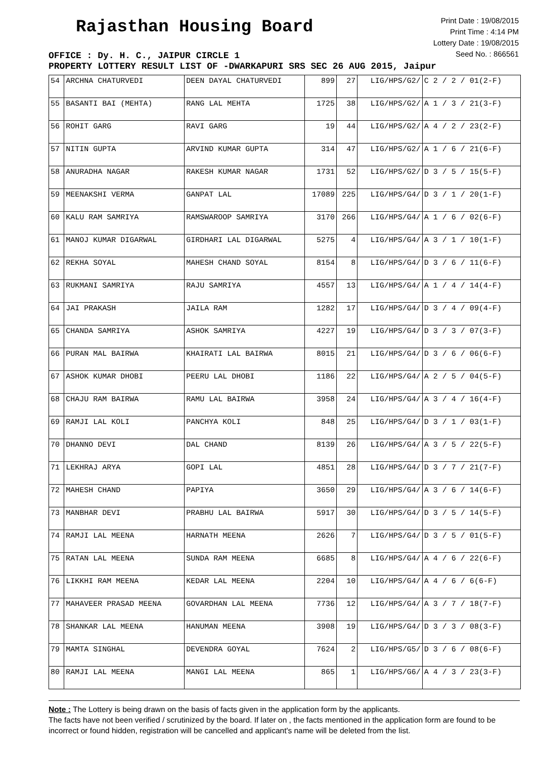Rajasthan Housing Board
Print Date : 19/08/2015
Print Time : 4:14 PM
Lottery Date : 19/08/2015
Seed No. : 866561
OFFICE : Dy. H. C., JAIPUR CIRCLE 1
PROPERTY LOTTERY RESULT LIST OF -DWARKAPURI SRS SEC 26 AUG 2015, Jaipur
| 54 | ARCHNA CHATURVEDI | DEEN DAYAL CHATURVEDI | 899 | 27 | LIG/HPS/G2/ | C 2 / 2 / 01(2-F) |
| 55 | BASANTI BAI (MEHTA) | RANG LAL MEHTA | 1725 | 38 | LIG/HPS/G2/ | A 1 / 3 / 21(3-F) |
| 56 | ROHIT GARG | RAVI GARG | 19 | 44 | LIG/HPS/G2/ | A 4 / 2 / 23(2-F) |
| 57 | NITIN GUPTA | ARVIND KUMAR GUPTA | 314 | 47 | LIG/HPS/G2/ | A 1 / 6 / 21(6-F) |
| 58 | ANURADHA NAGAR | RAKESH KUMAR NAGAR | 1731 | 52 | LIG/HPS/G2/ | D 3 / 5 / 15(5-F) |
| 59 | MEENAKSHI VERMA | GANPAT LAL | 17089 | 225 | LIG/HPS/G4/ | D 3 / 1 / 20(1-F) |
| 60 | KALU RAM SAMRIYA | RAMSWAROOP SAMRIYA | 3170 | 266 | LIG/HPS/G4/ | A 1 / 6 / 02(6-F) |
| 61 | MANOJ KUMAR DIGARWAL | GIRDHARI LAL DIGARWAL | 5275 | 4 | LIG/HPS/G4/ | A 3 / 1 / 10(1-F) |
| 62 | REKHA SOYAL | MAHESH CHAND SOYAL | 8154 | 8 | LIG/HPS/G4/ | D 3 / 6 / 11(6-F) |
| 63 | RUKMANI SAMRIYA | RAJU SAMRIYA | 4557 | 13 | LIG/HPS/G4/ | A 1 / 4 / 14(4-F) |
| 64 | JAI PRAKASH | JAILA RAM | 1282 | 17 | LIG/HPS/G4/ | D 3 / 4 / 09(4-F) |
| 65 | CHANDA SAMRIYA | ASHOK SAMRIYA | 4227 | 19 | LIG/HPS/G4/ | D 3 / 3 / 07(3-F) |
| 66 | PURAN MAL BAIRWA | KHAIRATI LAL BAIRWA | 8015 | 21 | LIG/HPS/G4/ | D 3 / 6 / 06(6-F) |
| 67 | ASHOK KUMAR DHOBI | PEERU LAL DHOBI | 1186 | 22 | LIG/HPS/G4/ | A 2 / 5 / 04(5-F) |
| 68 | CHAJU RAM BAIRWA | RAMU LAL BAIRWA | 3958 | 24 | LIG/HPS/G4/ | A 3 / 4 / 16(4-F) |
| 69 | RAMJI LAL KOLI | PANCHYA KOLI | 848 | 25 | LIG/HPS/G4/ | D 3 / 1 / 03(1-F) |
| 70 | DHANNO DEVI | DAL CHAND | 8139 | 26 | LIG/HPS/G4/ | A 3 / 5 / 22(5-F) |
| 71 | LEKHRAJ ARYA | GOPI LAL | 4851 | 28 | LIG/HPS/G4/ | D 3 / 7 / 21(7-F) |
| 72 | MAHESH CHAND | PAPIYA | 3650 | 29 | LIG/HPS/G4/ | A 3 / 6 / 14(6-F) |
| 73 | MANBHAR DEVI | PRABHU LAL BAIRWA | 5917 | 30 | LIG/HPS/G4/ | D 3 / 5 / 14(5-F) |
| 74 | RAMJI LAL MEENA | HARNATH MEENA | 2626 | 7 | LIG/HPS/G4/ | D 3 / 5 / 01(5-F) |
| 75 | RATAN LAL MEENA | SUNDA RAM MEENA | 6685 | 8 | LIG/HPS/G4/ | A 4 / 6 / 22(6-F) |
| 76 | LIKKHI RAM MEENA | KEDAR LAL MEENA | 2204 | 10 | LIG/HPS/G4/ | A 4 / 6 / 6(6-F) |
| 77 | MAHAVEER PRASAD MEENA | GOVARDHAN LAL MEENA | 7736 | 12 | LIG/HPS/G4/ | A 3 / 7 / 18(7-F) |
| 78 | SHANKAR LAL MEENA | HANUMAN MEENA | 3908 | 19 | LIG/HPS/G4/ | D 3 / 3 / 08(3-F) |
| 79 | MAMTA SINGHAL | DEVENDRA GOYAL | 7624 | 2 | LIG/HPS/G5/ | D 3 / 6 / 08(6-F) |
| 80 | RAMJI LAL MEENA | MANGI LAL MEENA | 865 | 1 | LIG/HPS/G6/ | A 4 / 3 / 23(3-F) |
Note : The Lottery is being drawn on the basis of facts given in the application form by the applicants.
The facts have not been verified / scrutinized by the board. If later on , the facts mentioned in the application form are found to be incorrect or found hidden, registration will be cancelled and applicant's name will be deleted from the list.